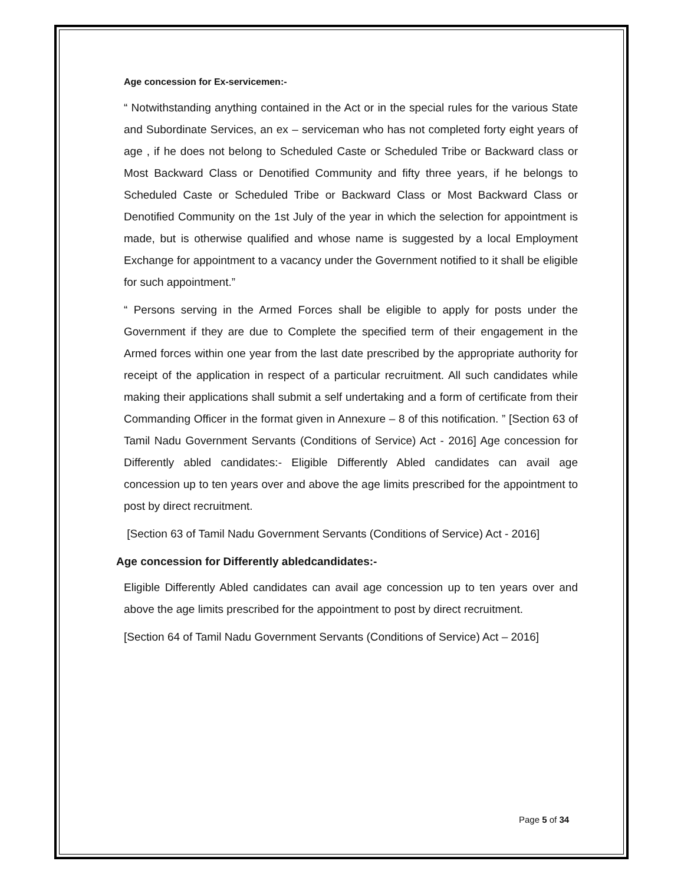Age concession for Ex-servicemen:-
“ Notwithstanding anything contained in the Act or in the special rules for the various State and Subordinate Services, an ex – serviceman who has not completed forty eight years of age , if he does not belong to Scheduled Caste or Scheduled Tribe or Backward class or Most Backward Class or Denotified Community and fifty three years, if he belongs to Scheduled Caste or Scheduled Tribe or Backward Class or Most Backward Class or Denotified Community on the 1st July of the year in which the selection for appointment is made, but is otherwise qualified and whose name is suggested by a local Employment Exchange for appointment to a vacancy under the Government notified to it shall be eligible for such appointment.”
“ Persons serving in the Armed Forces shall be eligible to apply for posts under the Government if they are due to Complete the specified term of their engagement in the Armed forces within one year from the last date prescribed by the appropriate authority for receipt of the application in respect of a particular recruitment. All such candidates while making their applications shall submit a self undertaking and a form of certificate from their Commanding Officer in the format given in Annexure – 8 of this notification. ” [Section 63 of Tamil Nadu Government Servants (Conditions of Service) Act - 2016] Age concession for Differently abled candidates:- Eligible Differently Abled candidates can avail age concession up to ten years over and above the age limits prescribed for the appointment to post by direct recruitment.
[Section 63 of Tamil Nadu Government Servants (Conditions of Service) Act - 2016]
Age concession for Differently abledcandidates:-
Eligible Differently Abled candidates can avail age concession up to ten years over and above the age limits prescribed for the appointment to post by direct recruitment.
[Section 64 of Tamil Nadu Government Servants (Conditions of Service) Act – 2016]
Page 5 of 34